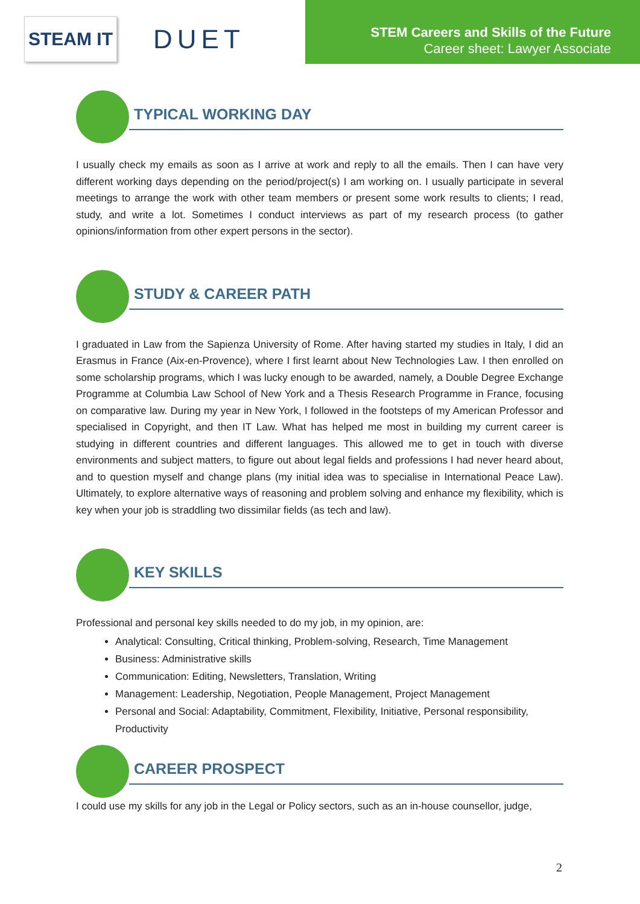STEAM IT
DUET
STEM Careers and Skills of the Future
Career sheet: Lawyer Associate
TYPICAL WORKING DAY
I usually check my emails as soon as I arrive at work and reply to all the emails. Then I can have very different working days depending on the period/project(s) I am working on. I usually participate in several meetings to arrange the work with other team members or present some work results to clients; I read, study, and write a lot. Sometimes I conduct interviews as part of my research process (to gather opinions/information from other expert persons in the sector).
STUDY & CAREER PATH
I graduated in Law from the Sapienza University of Rome. After having started my studies in Italy, I did an Erasmus in France (Aix-en-Provence), where I first learnt about New Technologies Law. I then enrolled on some scholarship programs, which I was lucky enough to be awarded, namely, a Double Degree Exchange Programme at Columbia Law School of New York and a Thesis Research Programme in France, focusing on comparative law. During my year in New York, I followed in the footsteps of my American Professor and specialised in Copyright, and then IT Law. What has helped me most in building my current career is studying in different countries and different languages. This allowed me to get in touch with diverse environments and subject matters, to figure out about legal fields and professions I had never heard about, and to question myself and change plans (my initial idea was to specialise in International Peace Law). Ultimately, to explore alternative ways of reasoning and problem solving and enhance my flexibility, which is key when your job is straddling two dissimilar fields (as tech and law).
KEY SKILLS
Professional and personal key skills needed to do my job, in my opinion, are:
Analytical: Consulting, Critical thinking, Problem-solving, Research, Time Management
Business: Administrative skills
Communication: Editing, Newsletters, Translation, Writing
Management: Leadership, Negotiation, People Management, Project Management
Personal and Social: Adaptability, Commitment, Flexibility, Initiative, Personal responsibility, Productivity
CAREER PROSPECT
I could use my skills for any job in the Legal or Policy sectors, such as an in-house counsellor, judge,
2